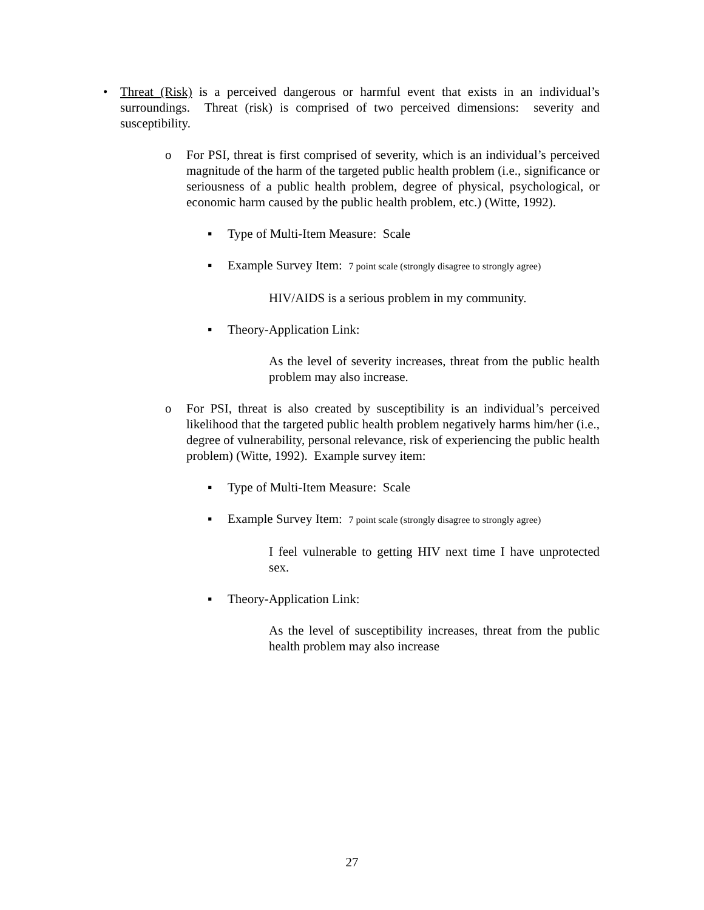• Threat (Risk) is a perceived dangerous or harmful event that exists in an individual’s surroundings. Threat (risk) is comprised of two perceived dimensions: severity and susceptibility.
o For PSI, threat is first comprised of severity, which is an individual’s perceived magnitude of the harm of the targeted public health problem (i.e., significance or seriousness of a public health problem, degree of physical, psychological, or economic harm caused by the public health problem, etc.) (Witte, 1992).
▪ Type of Multi-Item Measure: Scale
▪ Example Survey Item: 7 point scale (strongly disagree to strongly agree)
HIV/AIDS is a serious problem in my community.
▪ Theory-Application Link:
As the level of severity increases, threat from the public health problem may also increase.
o For PSI, threat is also created by susceptibility is an individual’s perceived likelihood that the targeted public health problem negatively harms him/her (i.e., degree of vulnerability, personal relevance, risk of experiencing the public health problem) (Witte, 1992). Example survey item:
▪ Type of Multi-Item Measure: Scale
▪ Example Survey Item: 7 point scale (strongly disagree to strongly agree)
I feel vulnerable to getting HIV next time I have unprotected sex.
▪ Theory-Application Link:
As the level of susceptibility increases, threat from the public health problem may also increase
27